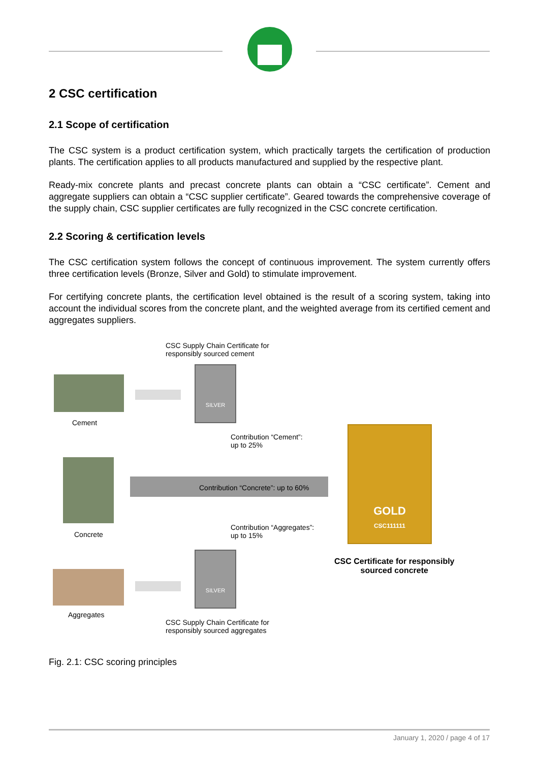2 CSC certification
2.1 Scope of certification
The CSC system is a product certification system, which practically targets the certification of production plants. The certification applies to all products manufactured and supplied by the respective plant.
Ready-mix concrete plants and precast concrete plants can obtain a “CSC certificate”. Cement and aggregate suppliers can obtain a “CSC supplier certificate”. Geared towards the comprehensive coverage of the supply chain, CSC supplier certificates are fully recognized in the CSC concrete certification.
2.2 Scoring & certification levels
The CSC certification system follows the concept of continuous improvement. The system currently offers three certification levels (Bronze, Silver and Gold) to stimulate improvement.
For certifying concrete plants, the certification level obtained is the result of a scoring system, taking into account the individual scores from the concrete plant, and the weighted average from its certified cement and aggregates suppliers.
CSC Supply Chain Certificate for
responsibly sourced cement
Cement
SILVER
Contribution “Cement”:
up to 25%
Concrete
Contribution “Concrete”: up to 60%
GOLD
CSC111111
Contribution “Aggregates”:
up to 15%
CSC Certificate for responsibly
sourced concrete
Aggregates
SILVER
CSC Supply Chain Certificate for
responsibly sourced aggregates
Fig. 2.1: CSC scoring principles
January 1, 2020 / page 4 of 17